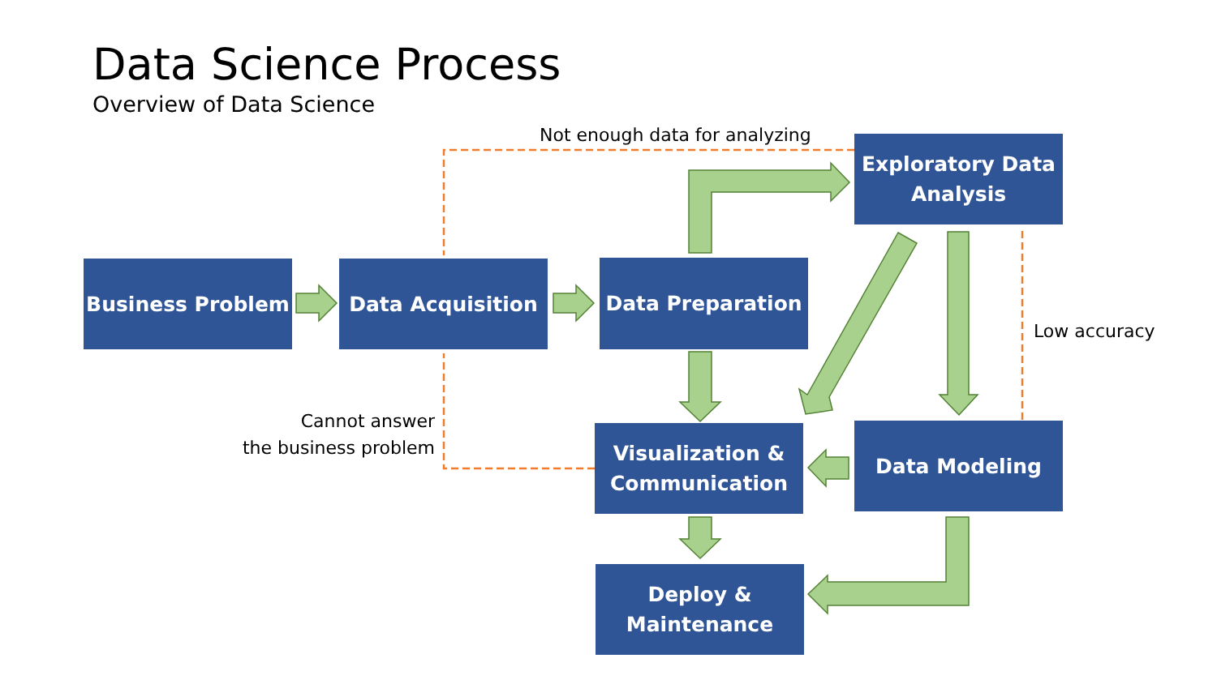Data Science Process
Overview of Data Science
Not enough data for analyzing
Low accuracy
Cannot answer
the business problem
Exploratory Data
Analysis
Business Problem Data Acquisition Data Preparation
Visualization &
Communication
Data Modeling
Deploy &
Maintenance